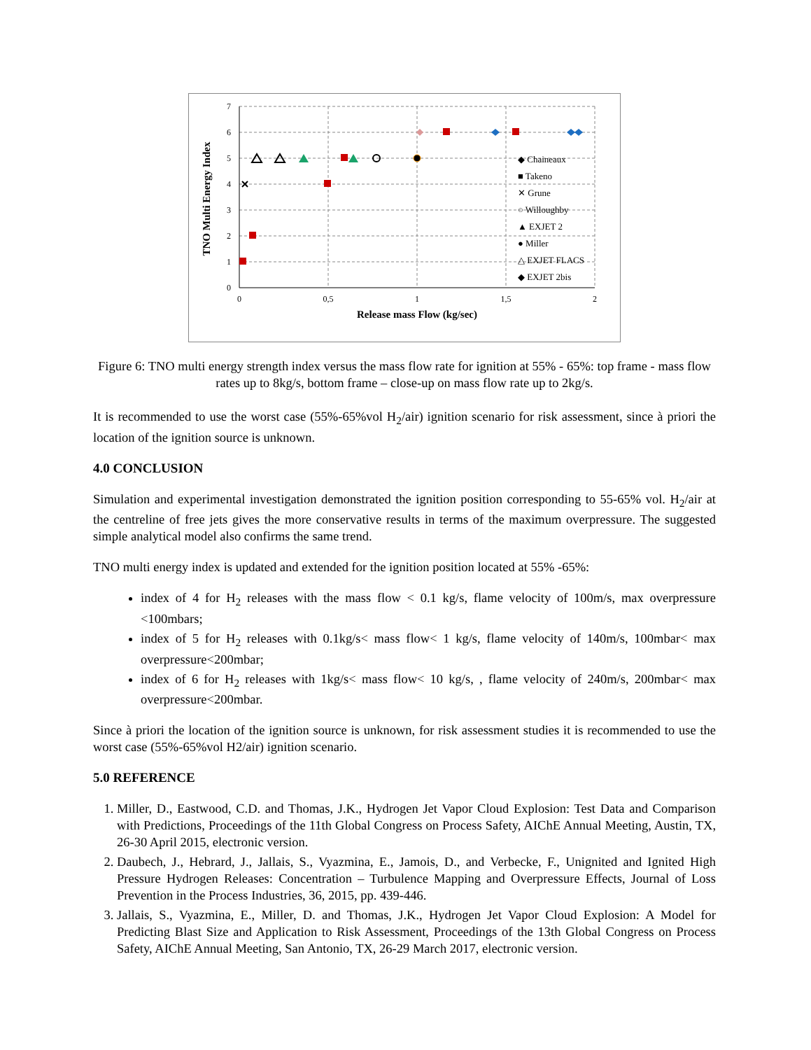7
6
5
4
3
2
1
0
0
0,5
1
1,5
2
Release mass Flow (kg/sec)
TNO Multi Energy Index
◆ Chaineaux
■ Takeno
✕ Grune
○ Willoughby
▲ EXJET 2
● Miller
△ EXJET FLACS
◆ EXJET 2bis
Figure 6: TNO multi energy strength index versus the mass flow rate for ignition at 55% - 65%: top frame - mass flow rates up to 8kg/s, bottom frame – close-up on mass flow rate up to 2kg/s.
It is recommended to use the worst case (55%-65%vol H<sub>2</sub>/air) ignition scenario for risk assessment, since à priori the location of the ignition source is unknown.
4.0 CONCLUSION
Simulation and experimental investigation demonstrated the ignition position corresponding to 55-65% vol. H<sub>2</sub>/air at the centreline of free jets gives the more conservative results in terms of the maximum overpressure. The suggested simple analytical model also confirms the same trend.
TNO multi energy index is updated and extended for the ignition position located at 55% -65%:
index of 4 for H<sub>2</sub> releases with the mass flow < 0.1 kg/s, flame velocity of 100m/s, max overpressure <100mbars;
index of 5 for H<sub>2</sub> releases with 0.1kg/s< mass flow< 1 kg/s, flame velocity of 140m/s, 100mbar< max overpressure<200mbar;
index of 6 for H<sub>2</sub> releases with 1kg/s< mass flow< 10 kg/s, , flame velocity of 240m/s, 200mbar< max overpressure<200mbar.
Since à priori the location of the ignition source is unknown, for risk assessment studies it is recommended to use the worst case (55%-65%vol H2/air) ignition scenario.
5.0 REFERENCE
1. Miller, D., Eastwood, C.D. and Thomas, J.K., Hydrogen Jet Vapor Cloud Explosion: Test Data and Comparison with Predictions, Proceedings of the 11th Global Congress on Process Safety, AIChE Annual Meeting, Austin, TX, 26-30 April 2015, electronic version.
2. Daubech, J., Hebrard, J., Jallais, S., Vyazmina, E., Jamois, D., and Verbecke, F., Unignited and Ignited High Pressure Hydrogen Releases: Concentration – Turbulence Mapping and Overpressure Effects, Journal of Loss Prevention in the Process Industries, 36, 2015, pp. 439-446.
3. Jallais, S., Vyazmina, E., Miller, D. and Thomas, J.K., Hydrogen Jet Vapor Cloud Explosion: A Model for Predicting Blast Size and Application to Risk Assessment, Proceedings of the 13th Global Congress on Process Safety, AIChE Annual Meeting, San Antonio, TX, 26-29 March 2017, electronic version.